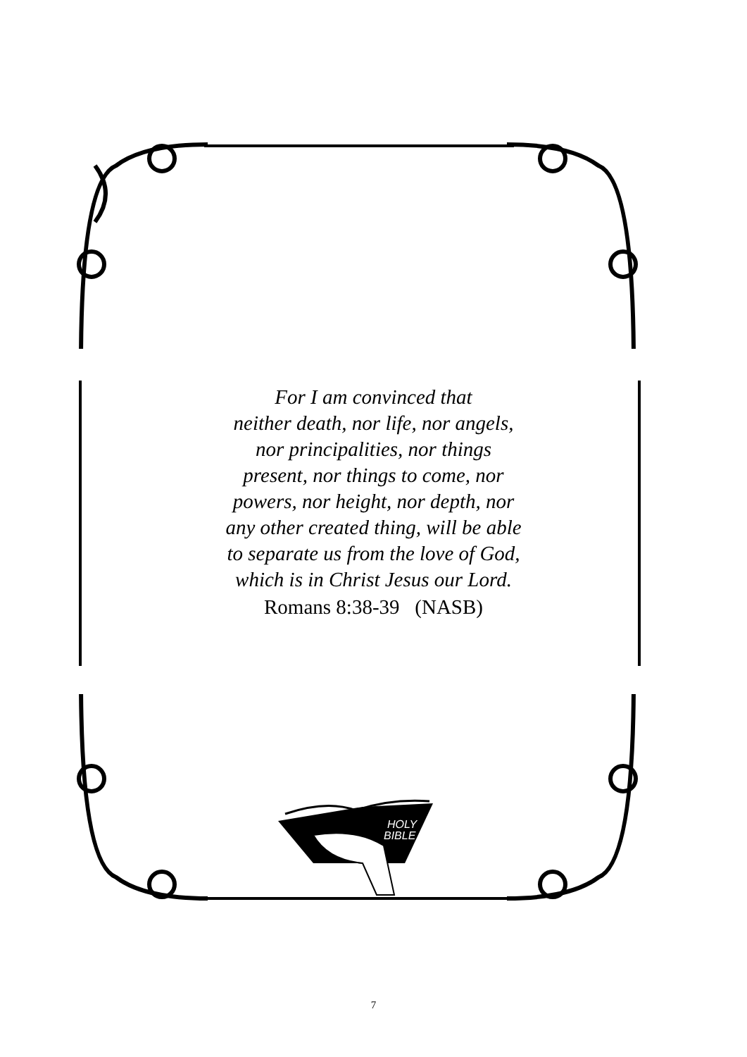For I am convinced that
neither death, nor life, nor angels,
nor principalities, nor things
present, nor things to come, nor
powers, nor height, nor depth, nor
any other created thing, will be able
to separate us from the love of God,
which is in Christ Jesus our Lord.
Romans 8:38-39 (NASB)
HOLY
BIBLE
7